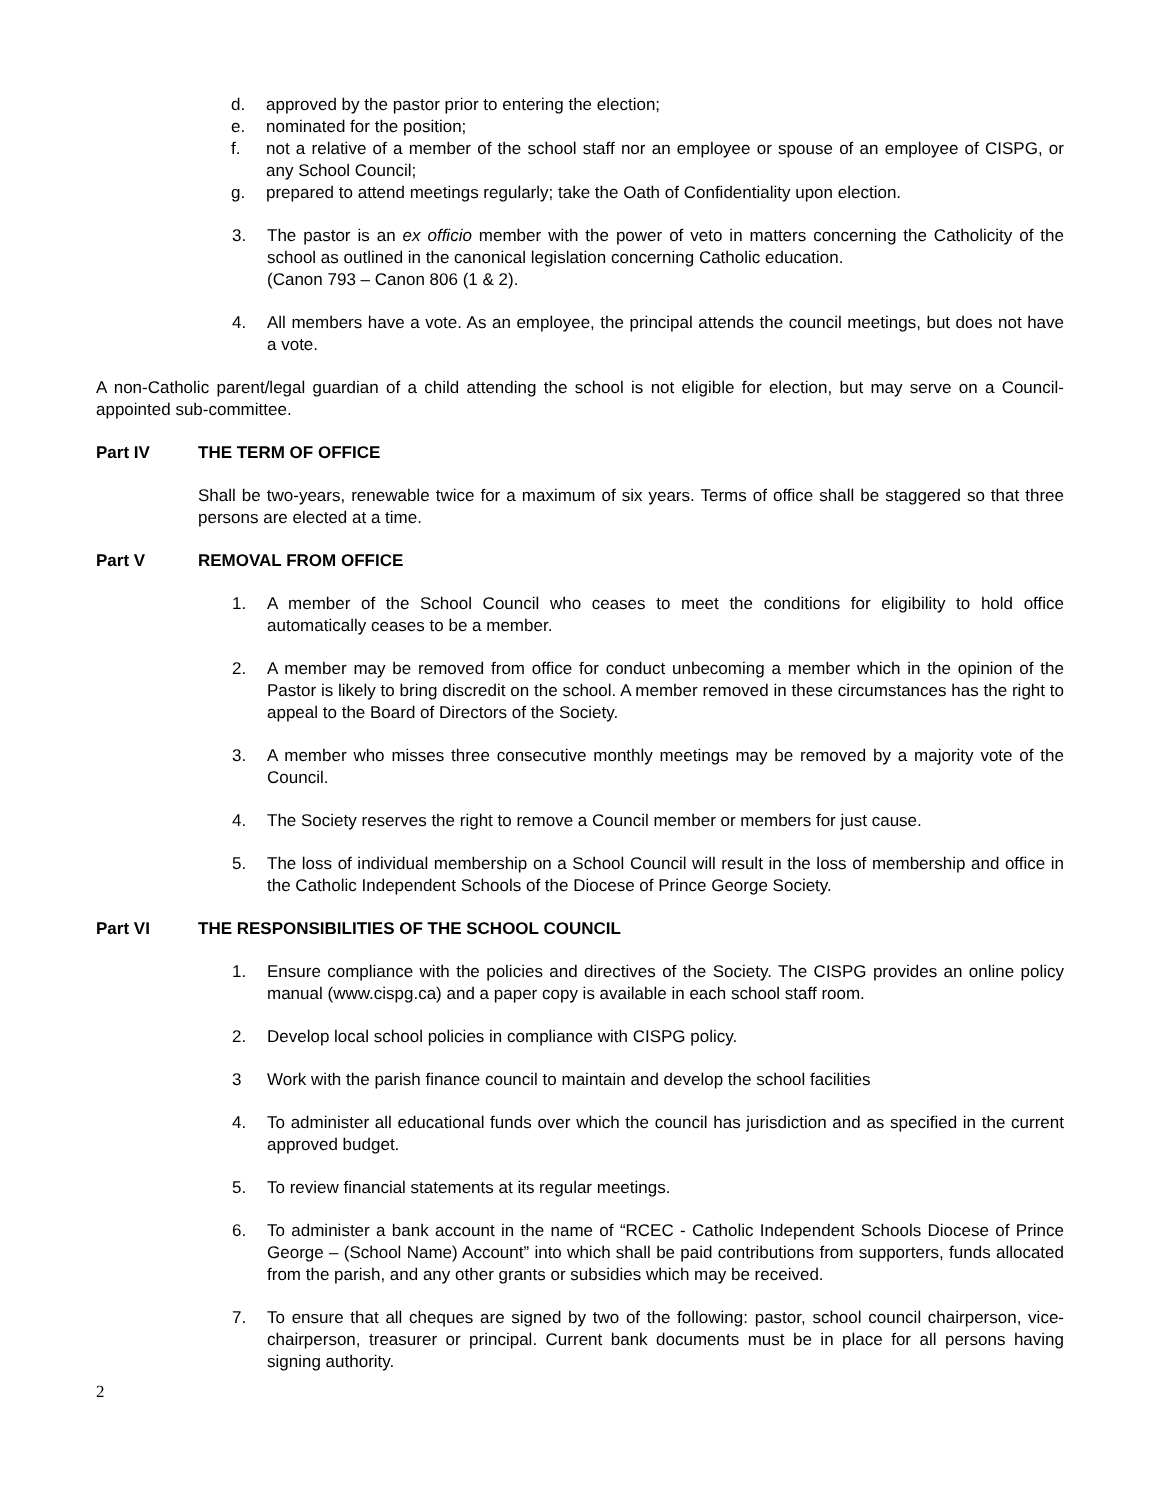d. approved by the pastor prior to entering the election;
e. nominated for the position;
f. not a relative of a member of the school staff nor an employee or spouse of an employee of CISPG, or any School Council;
g. prepared to attend meetings regularly; take the Oath of Confidentiality upon election.
3. The pastor is an ex officio member with the power of veto in matters concerning the Catholicity of the school as outlined in the canonical legislation concerning Catholic education.
(Canon 793 – Canon 806 (1 & 2).
4. All members have a vote. As an employee, the principal attends the council meetings, but does not have a vote.
A non-Catholic parent/legal guardian of a child attending the school is not eligible for election, but may serve on a Council-appointed sub-committee.
Part IV THE TERM OF OFFICE
Shall be two-years, renewable twice for a maximum of six years. Terms of office shall be staggered so that three persons are elected at a time.
Part V REMOVAL FROM OFFICE
1. A member of the School Council who ceases to meet the conditions for eligibility to hold office automatically ceases to be a member.
2. A member may be removed from office for conduct unbecoming a member which in the opinion of the Pastor is likely to bring discredit on the school. A member removed in these circumstances has the right to appeal to the Board of Directors of the Society.
3. A member who misses three consecutive monthly meetings may be removed by a majority vote of the Council.
4. The Society reserves the right to remove a Council member or members for just cause.
5. The loss of individual membership on a School Council will result in the loss of membership and office in the Catholic Independent Schools of the Diocese of Prince George Society.
Part VI THE RESPONSIBILITIES OF THE SCHOOL COUNCIL
1. Ensure compliance with the policies and directives of the Society. The CISPG provides an online policy manual (www.cispg.ca) and a paper copy is available in each school staff room.
2. Develop local school policies in compliance with CISPG policy.
3 Work with the parish finance council to maintain and develop the school facilities
4. To administer all educational funds over which the council has jurisdiction and as specified in the current approved budget.
5. To review financial statements at its regular meetings.
6. To administer a bank account in the name of “RCEC - Catholic Independent Schools Diocese of Prince George – (School Name) Account” into which shall be paid contributions from supporters, funds allocated from the parish, and any other grants or subsidies which may be received.
7. To ensure that all cheques are signed by two of the following: pastor, school council chairperson, vice-chairperson, treasurer or principal. Current bank documents must be in place for all persons having signing authority.
2